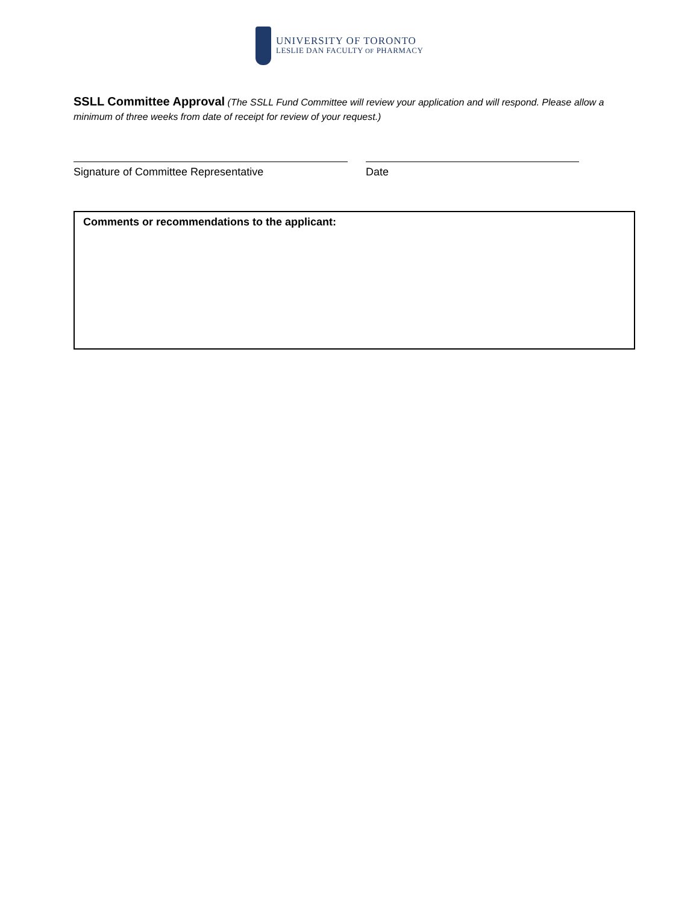UNIVERSITY OF TORONTO
LESLIE DAN FACULTY OF PHARMACY
SSLL Committee Approval (The SSLL Fund Committee will review your application and will respond. Please allow a minimum of three weeks from date of receipt for review of your request.)
Signature of Committee Representative Date
Comments or recommendations to the applicant: